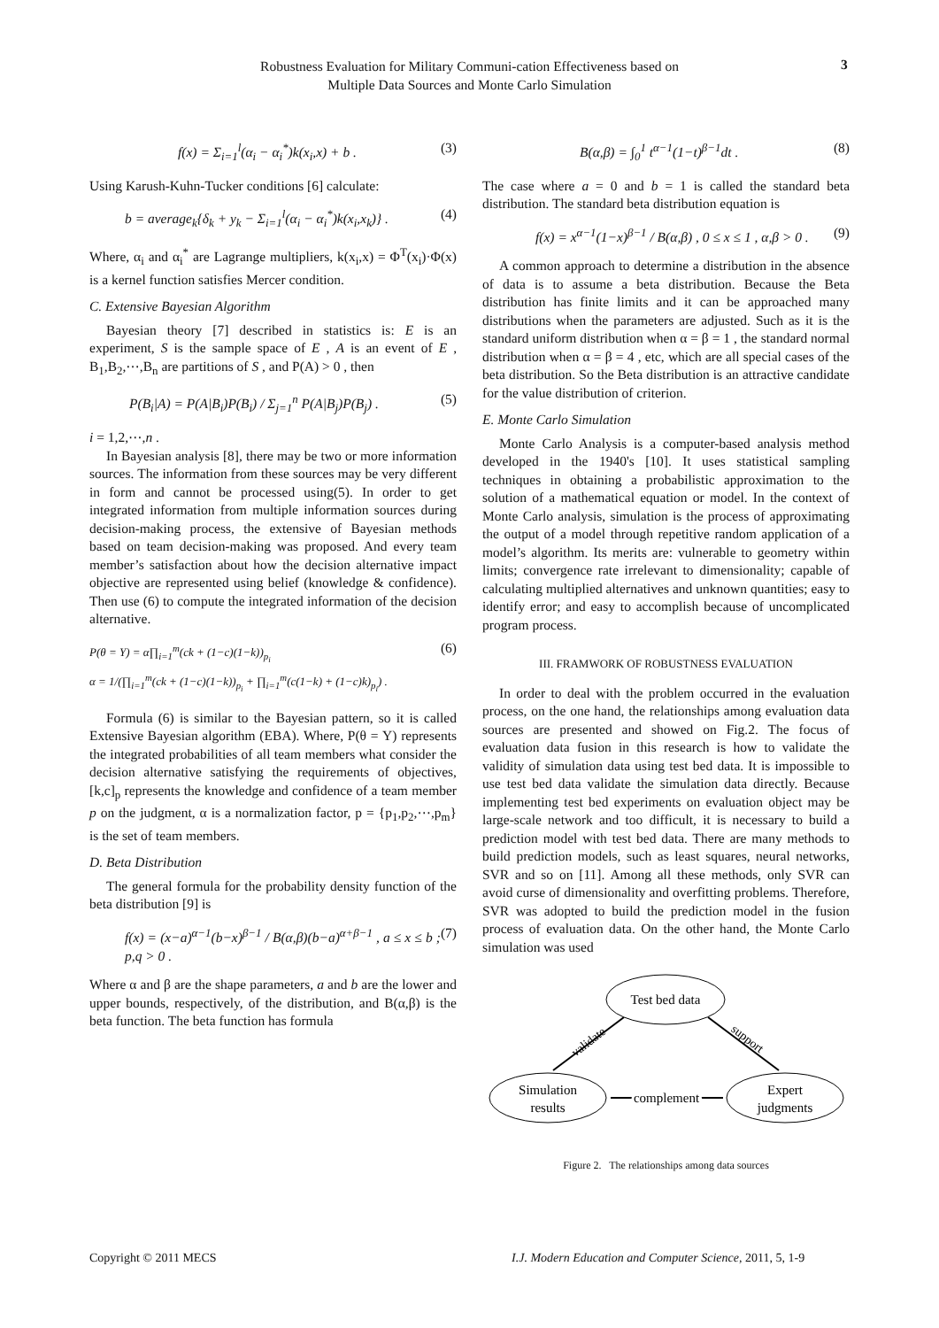Robustness Evaluation for Military Communi-cation Effectiveness based on
Multiple Data Sources and Monte Carlo Simulation
3
f(x) = Σ<sub>i=1</sub><sup>l</sup>(α<sub>i</sub> − α<sub>i</sub><sup>*</sup>)k(x<sub>i</sub>,x) + b . (3)
Using Karush-Kuhn-Tucker conditions [6] calculate:
b = average<sub>k</sub>{δ<sub>k</sub> + y<sub>k</sub> − Σ<sub>i=1</sub><sup>l</sup>(α<sub>i</sub> − α<sub>i</sub><sup>*</sup>)k(x<sub>i</sub>,x<sub>k</sub>)} . (4)
Where, α<sub>i</sub> and α<sub>i</sub><sup>*</sup> are Lagrange multipliers, k(x<sub>i</sub>,x) = Φ<sup>T</sup>(x<sub>i</sub>)·Φ(x) is a kernel function satisfies Mercer condition.
C. Extensive Bayesian Algorithm
Bayesian theory [7] described in statistics is: E is an experiment, S is the sample space of E , A is an event of E , B<sub>1</sub>,B<sub>2</sub>,⋯,B<sub>n</sub> are partitions of S , and P(A) > 0 , then
P(B<sub>i</sub>|A) = P(A|B<sub>i</sub>)P(B<sub>i</sub>) / Σ<sub>j=1</sub><sup>n</sup> P(A|B<sub>j</sub>)P(B<sub>j</sub>) . (5)
i = 1,2,⋯,n .
In Bayesian analysis [8], there may be two or more information sources. The information from these sources may be very different in form and cannot be processed using(5). In order to get integrated information from multiple information sources during decision-making process, the extensive of Bayesian methods based on team decision-making was proposed. And every team member’s satisfaction about how the decision alternative impact objective are represented using belief (knowledge & confidence). Then use (6) to compute the integrated information of the decision alternative.
P(θ = Y) = α∏<sub>i=1</sub><sup>m</sup>(ck + (1−c)(1−k))<sub>p<sub>i</sub></sub>
α = 1/(∏<sub>i=1</sub><sup>m</sup>(ck + (1−c)(1−k))<sub>p<sub>i</sub></sub> + ∏<sub>i=1</sub><sup>m</sup>(c(1−k) + (1−c)k)<sub>p<sub>i</sub></sub>) . (6)
Formula (6) is similar to the Bayesian pattern, so it is called Extensive Bayesian algorithm (EBA). Where, P(θ = Y) represents the integrated probabilities of all team members what consider the decision alternative satisfying the requirements of objectives, [k,c]<sub>p</sub> represents the knowledge and confidence of a team member p on the judgment, α is a normalization factor, p = {p<sub>1</sub>,p<sub>2</sub>,⋯,p<sub>m</sub>} is the set of team members.
D. Beta Distribution
The general formula for the probability density function of the beta distribution [9] is
f(x) = (x−a)<sup>α−1</sup>(b−x)<sup>β−1</sup> / B(α,β)(b−a)<sup>α+β−1</sup> , a ≤ x ≤ b ; p,q > 0 . (7)
Where α and β are the shape parameters, a and b are the lower and upper bounds, respectively, of the distribution, and B(α,β) is the beta function. The beta function has formula
B(α,β) = ∫<sub>0</sub><sup>1</sup> t<sup>α−1</sup>(1−t)<sup>β−1</sup>dt . (8)
The case where a = 0 and b = 1 is called the standard beta distribution. The standard beta distribution equation is
f(x) = x<sup>α−1</sup>(1−x)<sup>β−1</sup> / B(α,β) , 0 ≤ x ≤ 1 , α,β > 0 . (9)
A common approach to determine a distribution in the absence of data is to assume a beta distribution. Because the Beta distribution has finite limits and it can be approached many distributions when the parameters are adjusted. Such as it is the standard uniform distribution when α = β = 1 , the standard normal distribution when α = β = 4 , etc, which are all special cases of the beta distribution. So the Beta distribution is an attractive candidate for the value distribution of criterion.
E. Monte Carlo Simulation
Monte Carlo Analysis is a computer-based analysis method developed in the 1940's [10]. It uses statistical sampling techniques in obtaining a probabilistic approximation to the solution of a mathematical equation or model. In the context of Monte Carlo analysis, simulation is the process of approximating the output of a model through repetitive random application of a model’s algorithm. Its merits are: vulnerable to geometry within limits; convergence rate irrelevant to dimensionality; capable of calculating multiplied alternatives and unknown quantities; easy to identify error; and easy to accomplish because of uncomplicated program process.
III. FRAMWORK OF ROBUSTNESS EVALUATION
In order to deal with the problem occurred in the evaluation process, on the one hand, the relationships among evaluation data sources are presented and showed on Fig.2. The focus of evaluation data fusion in this research is how to validate the validity of simulation data using test bed data. It is impossible to use test bed data validate the simulation data directly. Because implementing test bed experiments on evaluation object may be large-scale network and too difficult, it is necessary to build a prediction model with test bed data. There are many methods to build prediction models, such as least squares, neural networks, SVR and so on [11]. Among all these methods, only SVR can avoid curse of dimensionality and overfitting problems. Therefore, SVR was adopted to build the prediction model in the fusion process of evaluation data. On the other hand, the Monte Carlo simulation was used
Test bed data
Simulation
results
Expert
judgments
validate
support
complement
Figure 2. The relationships among data sources
Copyright © 2011 MECS
I.J. Modern Education and Computer Science, 2011, 5, 1-9